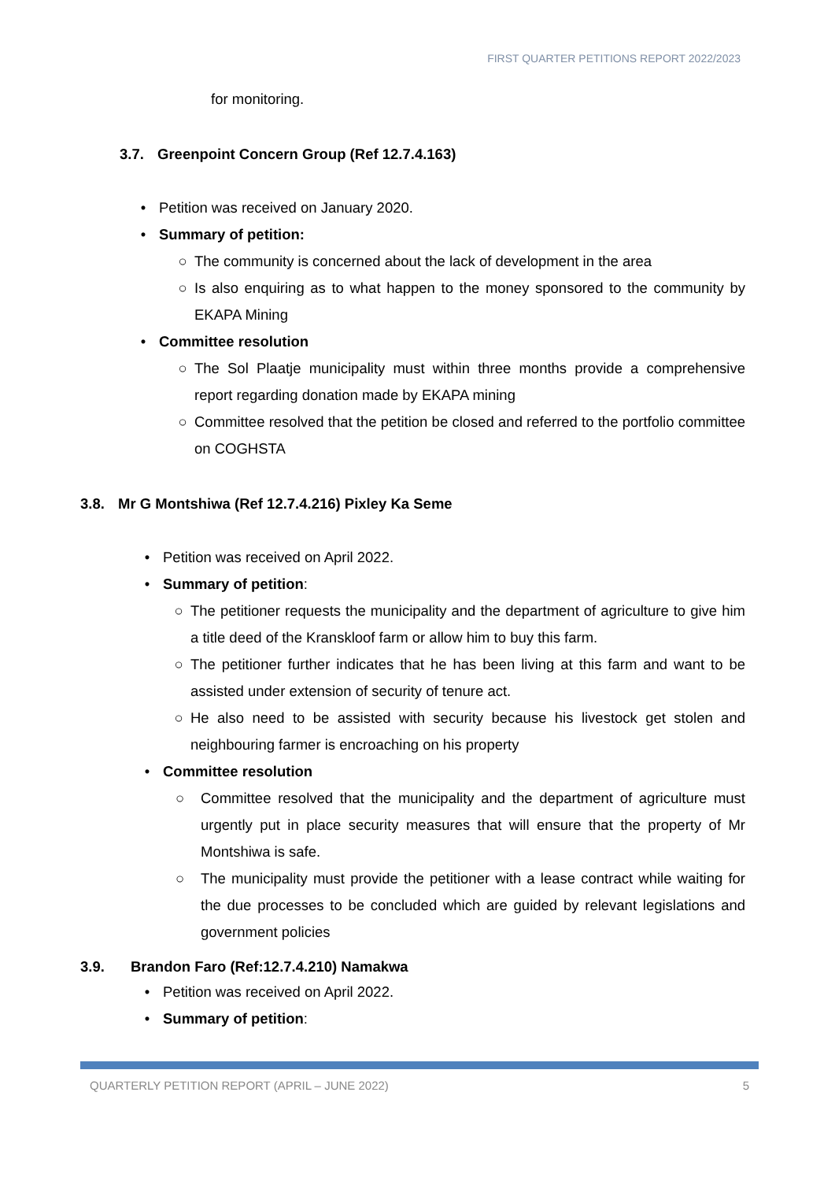FIRST QUARTER PETITIONS REPORT 2022/2023
for monitoring.
3.7. Greenpoint Concern Group (Ref 12.7.4.163)
• Petition was received on January 2020.
• Summary of petition:
○ The community is concerned about the lack of development in the area
○ Is also enquiring as to what happen to the money sponsored to the community by EKAPA Mining
• Committee resolution
○ The Sol Plaatje municipality must within three months provide a comprehensive report regarding donation made by EKAPA mining
○ Committee resolved that the petition be closed and referred to the portfolio committee on COGHSTA
3.8. Mr G Montshiwa (Ref 12.7.4.216) Pixley Ka Seme
• Petition was received on April 2022.
• Summary of petition:
○ The petitioner requests the municipality and the department of agriculture to give him a title deed of the Kranskloof farm or allow him to buy this farm.
○ The petitioner further indicates that he has been living at this farm and want to be assisted under extension of security of tenure act.
○ He also need to be assisted with security because his livestock get stolen and neighbouring farmer is encroaching on his property
• Committee resolution
○ Committee resolved that the municipality and the department of agriculture must urgently put in place security measures that will ensure that the property of Mr Montshiwa is safe.
○ The municipality must provide the petitioner with a lease contract while waiting for the due processes to be concluded which are guided by relevant legislations and government policies
3.9. Brandon Faro (Ref:12.7.4.210) Namakwa
• Petition was received on April 2022.
• Summary of petition:
QUARTERLY PETITION REPORT (APRIL – JUNE 2022) 5